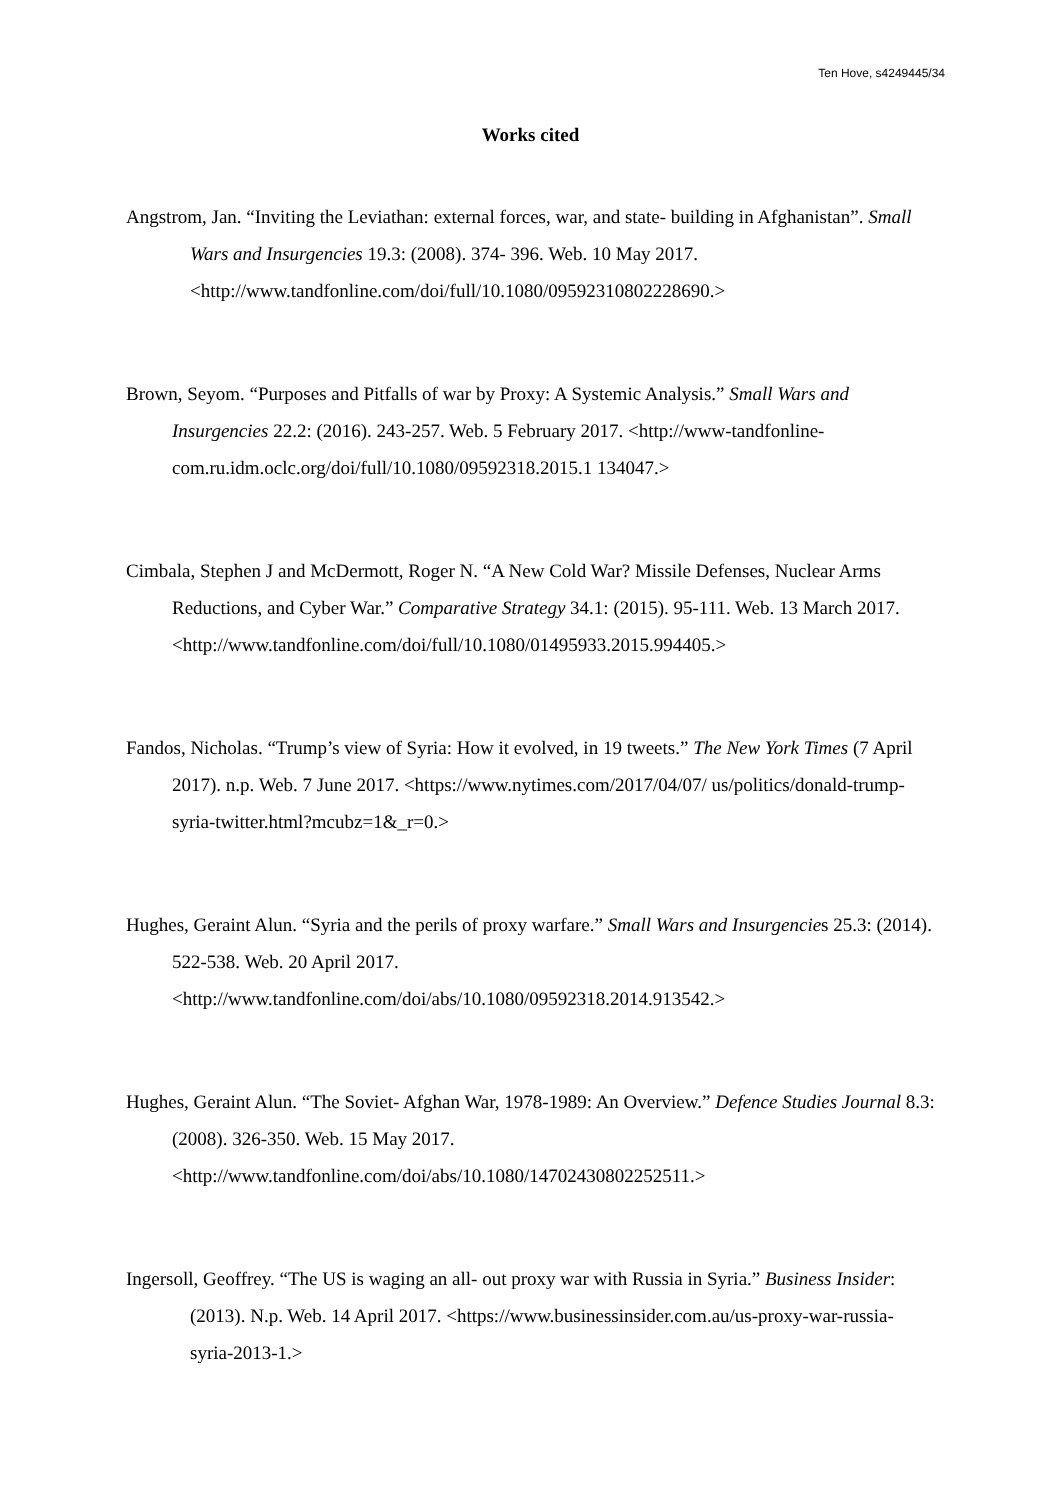Ten Hove, s4249445/34
Works cited
Angstrom, Jan. “Inviting the Leviathan: external forces, war, and state- building in Afghanistan”. Small Wars and Insurgencies 19.3: (2008). 374- 396. Web. 10 May 2017. <http://www.tandfonline.com/doi/full/10.1080/09592310802228690.>
Brown, Seyom. “Purposes and Pitfalls of war by Proxy: A Systemic Analysis.” Small Wars and Insurgencies 22.2: (2016). 243-257. Web. 5 February 2017. <http://www-tandfonline-com.ru.idm.oclc.org/doi/full/10.1080/09592318.2015.1 134047.>
Cimbala, Stephen J and McDermott, Roger N. “A New Cold War? Missile Defenses, Nuclear Arms Reductions, and Cyber War.” Comparative Strategy 34.1: (2015). 95-111. Web. 13 March 2017. <http://www.tandfonline.com/doi/full/10.1080/01495933.2015.994405.>
Fandos, Nicholas. “Trump’s view of Syria: How it evolved, in 19 tweets.” The New York Times (7 April 2017). n.p. Web. 7 June 2017. <https://www.nytimes.com/2017/04/07/ us/politics/donald-trump-syria-twitter.html?mcubz=1&_r=0.>
Hughes, Geraint Alun. “Syria and the perils of proxy warfare.” Small Wars and Insurgencies 25.3: (2014). 522-538. Web. 20 April 2017. <http://www.tandfonline.com/doi/abs/10.1080/09592318.2014.913542.>
Hughes, Geraint Alun. “The Soviet- Afghan War, 1978-1989: An Overview.” Defence Studies Journal 8.3: (2008). 326-350. Web. 15 May 2017. <http://www.tandfonline.com/doi/abs/10.1080/14702430802252511.>
Ingersoll, Geoffrey. “The US is waging an all- out proxy war with Russia in Syria.” Business Insider: (2013). N.p. Web. 14 April 2017. <https://www.businessinsider.com.au/us-proxy-war-russia-syria-2013-1.>